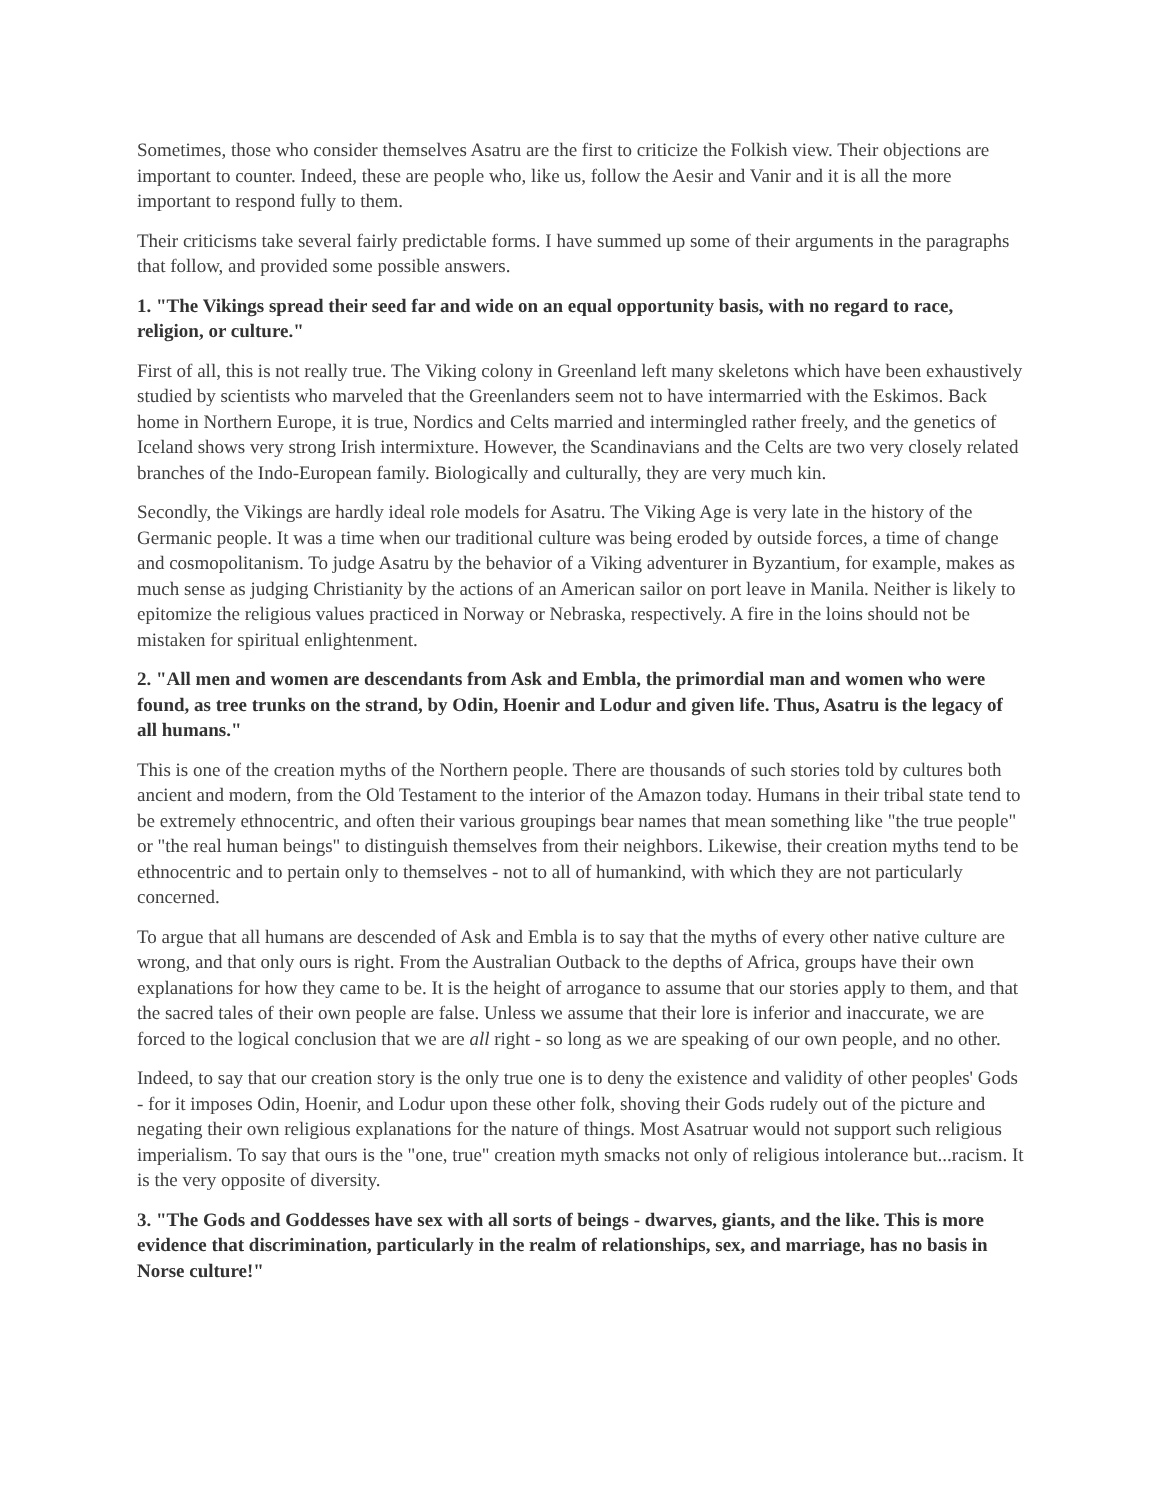Sometimes, those who consider themselves Asatru are the first to criticize the Folkish view. Their objections are important to counter. Indeed, these are people who, like us, follow the Aesir and Vanir and it is all the more important to respond fully to them.
Their criticisms take several fairly predictable forms. I have summed up some of their arguments in the paragraphs that follow, and provided some possible answers.
1. "The Vikings spread their seed far and wide on an equal opportunity basis, with no regard to race, religion, or culture."
First of all, this is not really true. The Viking colony in Greenland left many skeletons which have been exhaustively studied by scientists who marveled that the Greenlanders seem not to have intermarried with the Eskimos. Back home in Northern Europe, it is true, Nordics and Celts married and intermingled rather freely, and the genetics of Iceland shows very strong Irish intermixture. However, the Scandinavians and the Celts are two very closely related branches of the Indo-European family. Biologically and culturally, they are very much kin.
Secondly, the Vikings are hardly ideal role models for Asatru. The Viking Age is very late in the history of the Germanic people. It was a time when our traditional culture was being eroded by outside forces, a time of change and cosmopolitanism. To judge Asatru by the behavior of a Viking adventurer in Byzantium, for example, makes as much sense as judging Christianity by the actions of an American sailor on port leave in Manila. Neither is likely to epitomize the religious values practiced in Norway or Nebraska, respectively. A fire in the loins should not be mistaken for spiritual enlightenment.
2. "All men and women are descendants from Ask and Embla, the primordial man and women who were found, as tree trunks on the strand, by Odin, Hoenir and Lodur and given life. Thus, Asatru is the legacy of all humans."
This is one of the creation myths of the Northern people. There are thousands of such stories told by cultures both ancient and modern, from the Old Testament to the interior of the Amazon today. Humans in their tribal state tend to be extremely ethnocentric, and often their various groupings bear names that mean something like "the true people" or "the real human beings" to distinguish themselves from their neighbors. Likewise, their creation myths tend to be ethnocentric and to pertain only to themselves - not to all of humankind, with which they are not particularly concerned.
To argue that all humans are descended of Ask and Embla is to say that the myths of every other native culture are wrong, and that only ours is right. From the Australian Outback to the depths of Africa, groups have their own explanations for how they came to be. It is the height of arrogance to assume that our stories apply to them, and that the sacred tales of their own people are false. Unless we assume that their lore is inferior and inaccurate, we are forced to the logical conclusion that we are all right - so long as we are speaking of our own people, and no other.
Indeed, to say that our creation story is the only true one is to deny the existence and validity of other peoples' Gods - for it imposes Odin, Hoenir, and Lodur upon these other folk, shoving their Gods rudely out of the picture and negating their own religious explanations for the nature of things. Most Asatruar would not support such religious imperialism. To say that ours is the "one, true" creation myth smacks not only of religious intolerance but...racism. It is the very opposite of diversity.
3. "The Gods and Goddesses have sex with all sorts of beings - dwarves, giants, and the like. This is more evidence that discrimination, particularly in the realm of relationships, sex, and marriage, has no basis in Norse culture!"